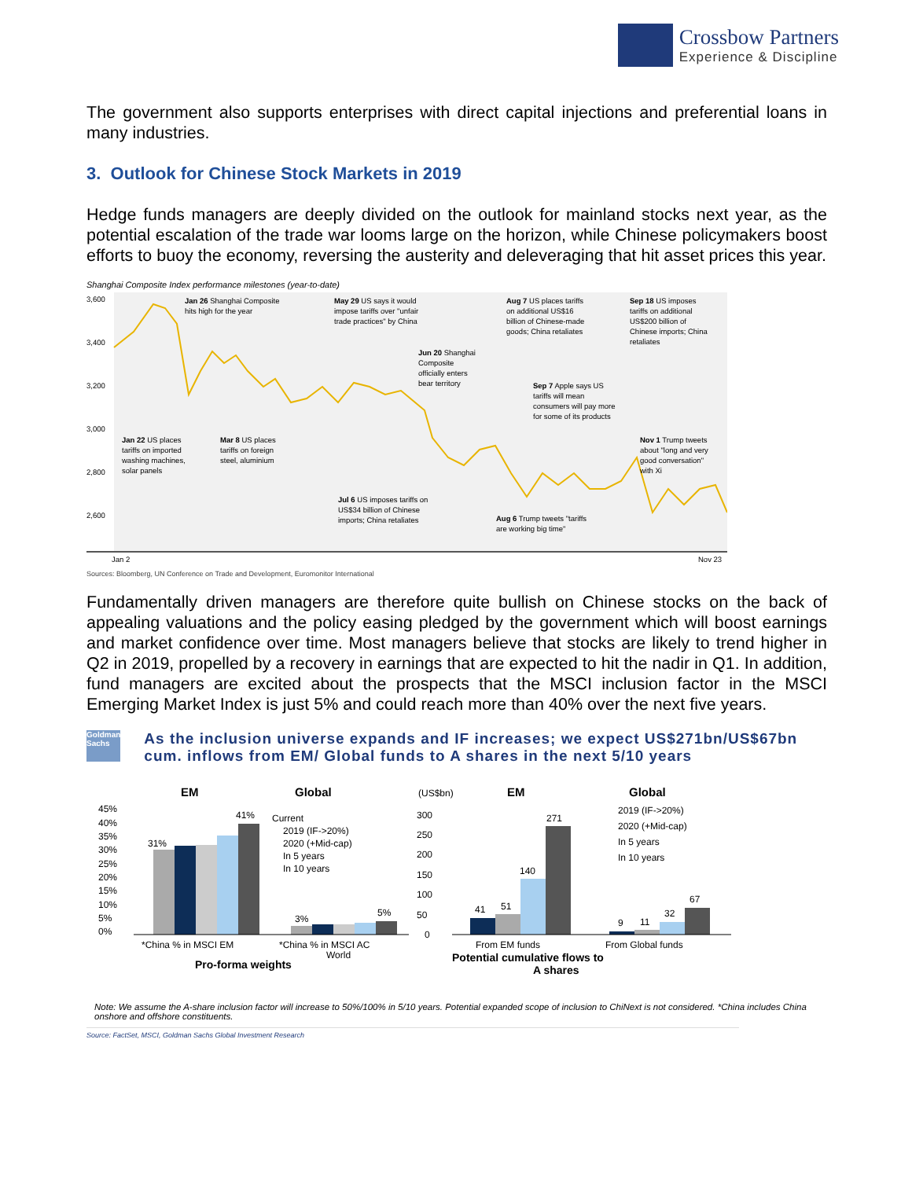Crossbow Partners
Experience & Discipline
The government also supports enterprises with direct capital injections and preferential loans in many industries.
3. Outlook for Chinese Stock Markets in 2019
Hedge funds managers are deeply divided on the outlook for mainland stocks next year, as the potential escalation of the trade war looms large on the horizon, while Chinese policymakers boost efforts to buoy the economy, reversing the austerity and deleveraging that hit asset prices this year.
Shanghai Composite Index performance milestones (year-to-date)
3,600
3,400
3,200
3,000
2,800
2,600
Jan 26 Shanghai Composite
hits high for the year
May 29 US says it would
impose tariffs over "unfair
trade practices" by China
Aug 7 US places tariffs
on additional US$16
billion of Chinese-made
goods; China retaliates
Sep 18 US imposes
tariffs on additional
US$200 billion of
Chinese imports; China
retaliates
Jun 20 Shanghai
Composite
officially enters
bear territory
Sep 7 Apple says US
tariffs will mean
consumers will pay more
for some of its products
Jan 22 US places
tariffs on imported
washing machines,
solar panels
Mar 8 US places
tariffs on foreign
steel, aluminium
Nov 1 Trump tweets
about "long and very
good conversation"
with Xi
Jul 6 US imposes tariffs on
US$34 billion of Chinese
imports; China retaliates
Aug 6 Trump tweets "tariffs
are working big time"
Jan 2
Nov 23
Sources: Bloomberg, UN Conference on Trade and Development, Euromonitor International
Fundamentally driven managers are therefore quite bullish on Chinese stocks on the back of appealing valuations and the policy easing pledged by the government which will boost earnings and market confidence over time. Most managers believe that stocks are likely to trend higher in Q2 in 2019, propelled by a recovery in earnings that are expected to hit the nadir in Q1. In addition, fund managers are excited about the prospects that the MSCI inclusion factor in the MSCI Emerging Market Index is just 5% and could reach more than 40% over the next five years.
Goldman Sachs
As the inclusion universe expands and IF increases; we expect US$271bn/US$67bn cum. inflows from EM/ Global funds to A shares in the next 5/10 years
EM
Global
45%
40%
35%
30%
25%
20%
15%
10%
5%
0%
31%
41%
3%
5%
Current
2019 (IF->20%)
2020 (+Mid-cap)
In 5 years
In 10 years
*China % in MSCI EM
*China % in MSCI AC
World
Pro-forma weights
(US$bn)
EM
Global
300
250
200
150
100
50
0
41
51
140
271
9
11
32
67
2019 (IF->20%)
2020 (+Mid-cap)
In 5 years
In 10 years
From EM funds
From Global funds
Potential cumulative flows to
A shares
Note: We assume the A-share inclusion factor will increase to 50%/100% in 5/10 years. Potential expanded scope of inclusion to ChiNext is not considered. *China includes China onshore and offshore constituents.
Source: FactSet, MSCI, Goldman Sachs Global Investment Research